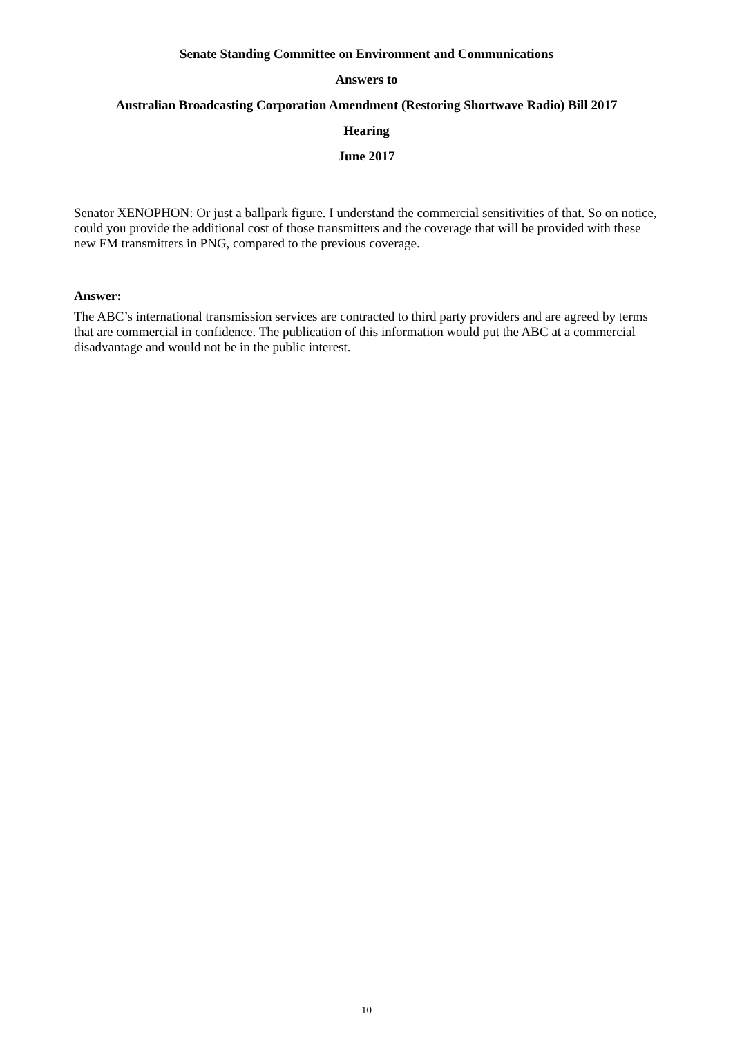Senate Standing Committee on Environment and Communications
Answers to
Australian Broadcasting Corporation Amendment (Restoring Shortwave Radio) Bill 2017
Hearing
June 2017
Senator XENOPHON: Or just a ballpark figure. I understand the commercial sensitivities of that. So on notice, could you provide the additional cost of those transmitters and the coverage that will be provided with these new FM transmitters in PNG, compared to the previous coverage.
Answer:
The ABC’s international transmission services are contracted to third party providers and are agreed by terms that are commercial in confidence. The publication of this information would put the ABC at a commercial disadvantage and would not be in the public interest.
10